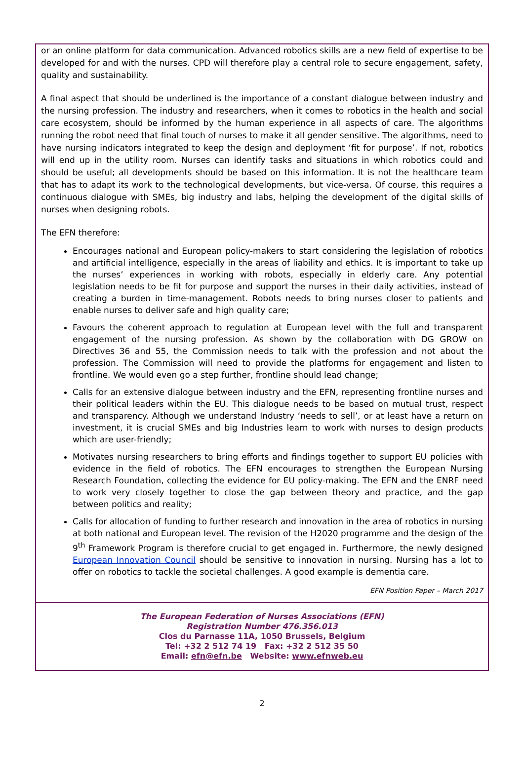or an online platform for data communication. Advanced robotics skills are a new field of expertise to be developed for and with the nurses. CPD will therefore play a central role to secure engagement, safety, quality and sustainability.
A final aspect that should be underlined is the importance of a constant dialogue between industry and the nursing profession. The industry and researchers, when it comes to robotics in the health and social care ecosystem, should be informed by the human experience in all aspects of care. The algorithms running the robot need that final touch of nurses to make it all gender sensitive. The algorithms, need to have nursing indicators integrated to keep the design and deployment ‘fit for purpose’. If not, robotics will end up in the utility room. Nurses can identify tasks and situations in which robotics could and should be useful; all developments should be based on this information. It is not the healthcare team that has to adapt its work to the technological developments, but vice-versa. Of course, this requires a continuous dialogue with SMEs, big industry and labs, helping the development of the digital skills of nurses when designing robots.
The EFN therefore:
Encourages national and European policy-makers to start considering the legislation of robotics and artificial intelligence, especially in the areas of liability and ethics. It is important to take up the nurses’ experiences in working with robots, especially in elderly care. Any potential legislation needs to be fit for purpose and support the nurses in their daily activities, instead of creating a burden in time-management. Robots needs to bring nurses closer to patients and enable nurses to deliver safe and high quality care;
Favours the coherent approach to regulation at European level with the full and transparent engagement of the nursing profession. As shown by the collaboration with DG GROW on Directives 36 and 55, the Commission needs to talk with the profession and not about the profession. The Commission will need to provide the platforms for engagement and listen to frontline. We would even go a step further, frontline should lead change;
Calls for an extensive dialogue between industry and the EFN, representing frontline nurses and their political leaders within the EU. This dialogue needs to be based on mutual trust, respect and transparency. Although we understand Industry ‘needs to sell’, or at least have a return on investment, it is crucial SMEs and big Industries learn to work with nurses to design products which are user-friendly;
Motivates nursing researchers to bring efforts and findings together to support EU policies with evidence in the field of robotics. The EFN encourages to strengthen the European Nursing Research Foundation, collecting the evidence for EU policy-making. The EFN and the ENRF need to work very closely together to close the gap between theory and practice, and the gap between politics and reality;
Calls for allocation of funding to further research and innovation in the area of robotics in nursing at both national and European level. The revision of the H2020 programme and the design of the 9<sup>th</sup> Framework Program is therefore crucial to get engaged in. Furthermore, the newly designed European Innovation Council should be sensitive to innovation in nursing. Nursing has a lot to offer on robotics to tackle the societal challenges. A good example is dementia care.
EFN Position Paper – March 2017
The European Federation of Nurses Associations (EFN)
Registration Number 476.356.013
Clos du Parnasse 11A, 1050 Brussels, Belgium
Tel: +32 2 512 74 19 Fax: +32 2 512 35 50
Email: efn@efn.be Website: www.efnweb.eu
2